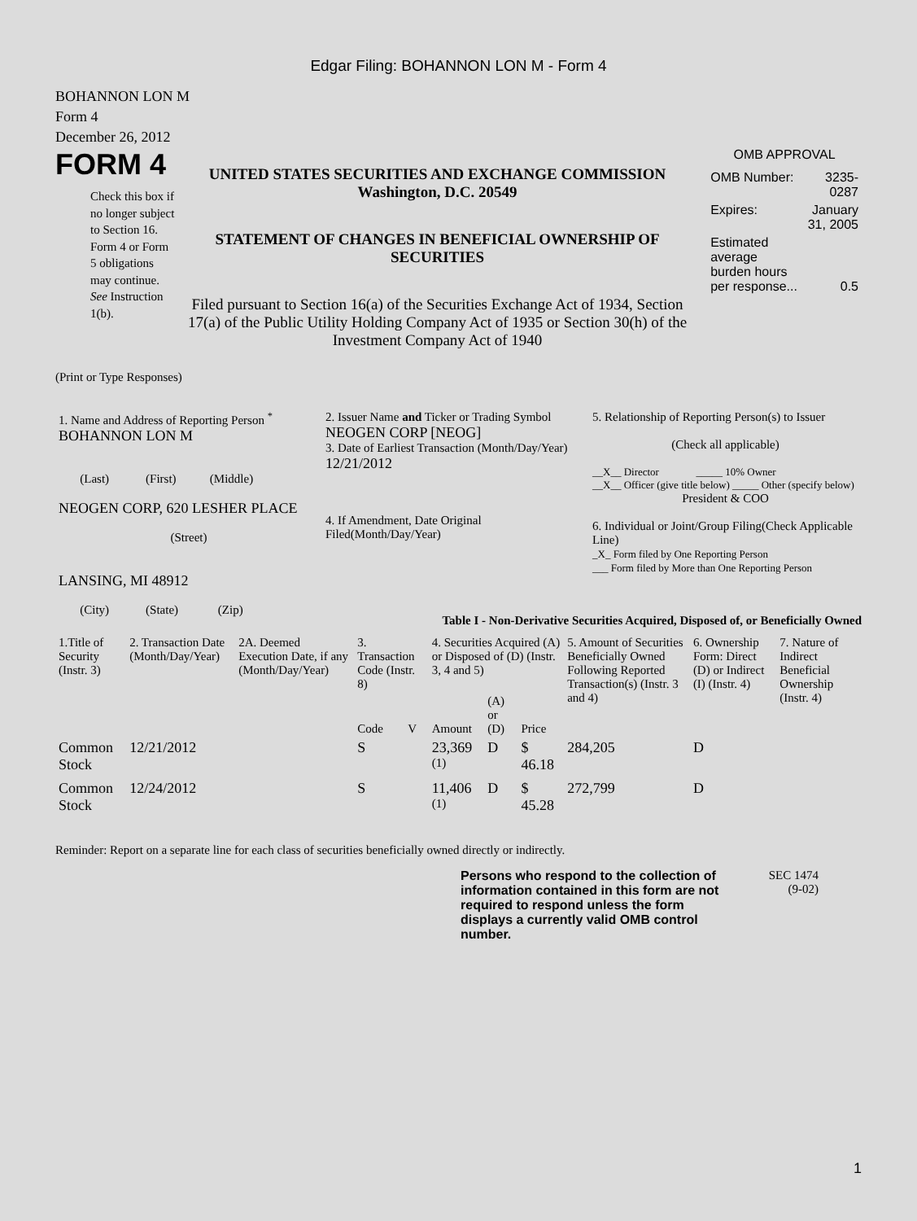Edgar Filing: BOHANNON LON M - Form 4
BOHANNON LON M
Form 4
December 26, 2012
FORM 4
Check this box if no longer subject to Section 16. Form 4 or Form 5 obligations may continue. See Instruction 1(b).
UNITED STATES SECURITIES AND EXCHANGE COMMISSION
Washington, D.C. 20549
STATEMENT OF CHANGES IN BENEFICIAL OWNERSHIP OF SECURITIES
Filed pursuant to Section 16(a) of the Securities Exchange Act of 1934, Section 17(a) of the Public Utility Holding Company Act of 1935 or Section 30(h) of the Investment Company Act of 1940
OMB APPROVAL
| OMB Number: | 3235-0287 |
| Expires: | January 31, 2005 |
| Estimated average burden hours per response... | 0.5 |
(Print or Type Responses)
| 1. Name and Address of Reporting Person <sup>*</sup> BOHANNON LON M (Last) (First) (Middle) NEOGEN CORP, 620 LESHER PLACE (Street) LANSING, MI 48912 (City) (State) (Zip) | 2. Issuer Name and Ticker or Trading Symbol NEOGEN CORP [NEOG] 3. Date of Earliest Transaction (Month/Day/Year) 12/21/2012 4. If Amendment, Date Original Filed(Month/Day/Year) | 5. Relationship of Reporting Person(s) to Issuer (Check all applicable) __X__ Director _____ 10% Owner __X__ Officer (give title below) _____ Other (specify below) President & COO 6. Individual or Joint/Group Filing(Check Applicable Line) _X_ Form filed by One Reporting Person ___ Form filed by More than One Reporting Person |
Table I - Non-Derivative Securities Acquired, Disposed of, or Beneficially Owned
| 1.Title of Security (Instr. 3) | 2. Transaction Date (Month/Day/Year) | 2A. Deemed Execution Date, if any (Month/Day/Year) | 3. Transaction Code (Instr. 8) | | 4. Securities Acquired (A) or Disposed of (D) (Instr. 3, 4 and 5) | | | 5. Amount of Securities Beneficially Owned Following Reported Transaction(s) (Instr. 3 and 4) | 6. Ownership Form: Direct (D) or Indirect (I) (Instr. 4) | 7. Nature of Indirect Beneficial Ownership (Instr. 4) |
| --- | --- | --- | --- | --- | --- | --- | --- | --- | --- | --- |
| | | | Code | V | Amount | (A) or (D) | Price | | | |
| Common Stock | 12/21/2012 | | S | | 23,369 <sup>(1)</sup> | D | $ 46.18 | 284,205 | D | |
| Common Stock | 12/24/2012 | | S | | 11,406 <sup>(1)</sup> | D | $ 45.28 | 272,799 | D | |
Reminder: Report on a separate line for each class of securities beneficially owned directly or indirectly.
Persons who respond to the collection of information contained in this form are not required to respond unless the form displays a currently valid OMB control number.
SEC 1474
(9-02)
1